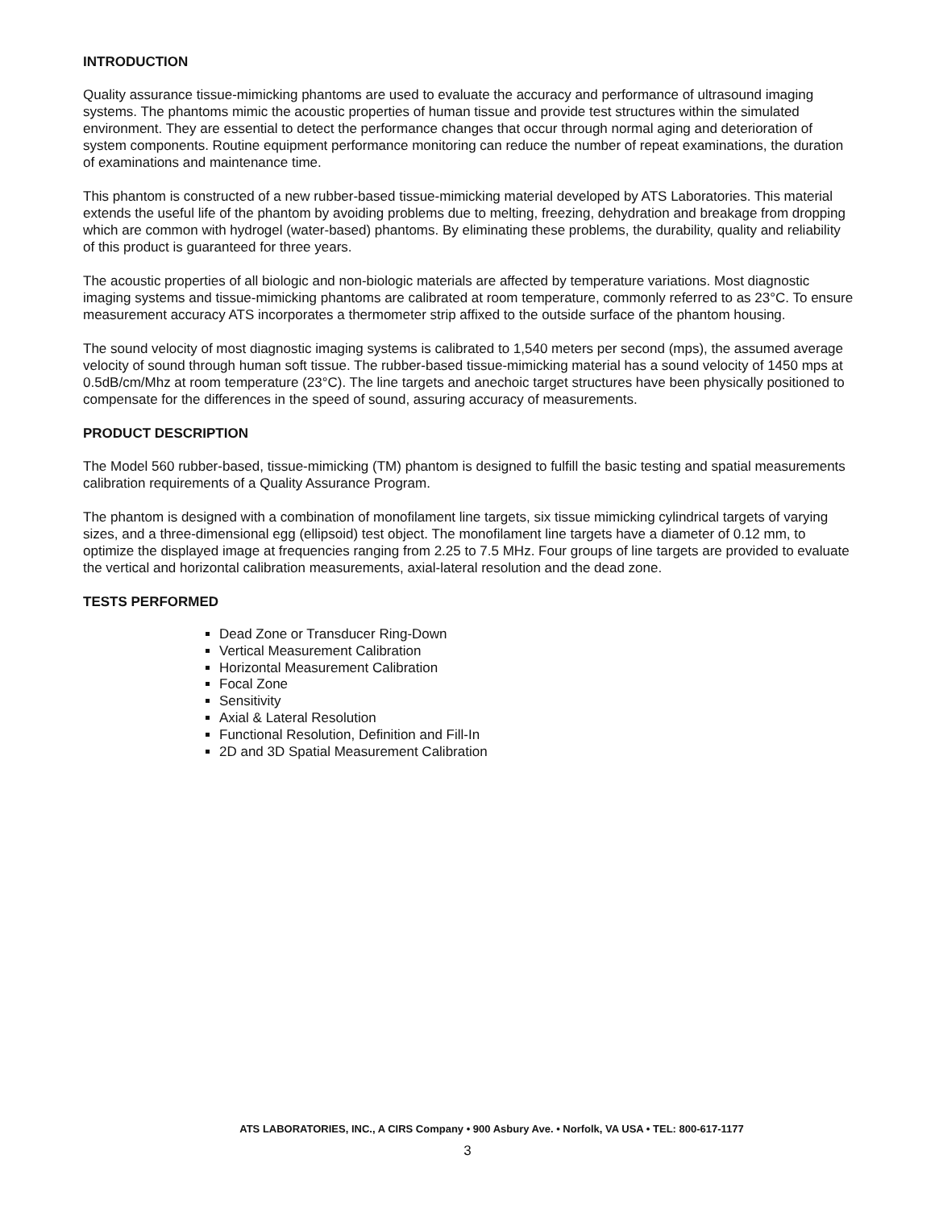INTRODUCTION
Quality assurance tissue-mimicking phantoms are used to evaluate the accuracy and performance of ultrasound imaging systems. The phantoms mimic the acoustic properties of human tissue and provide test structures within the simulated environment. They are essential to detect the performance changes that occur through normal aging and deterioration of system components. Routine equipment performance monitoring can reduce the number of repeat examinations, the duration of examinations and maintenance time.
This phantom is constructed of a new rubber-based tissue-mimicking material developed by ATS Laboratories. This material extends the useful life of the phantom by avoiding problems due to melting, freezing, dehydration and breakage from dropping which are common with hydrogel (water-based) phantoms. By eliminating these problems, the durability, quality and reliability of this product is guaranteed for three years.
The acoustic properties of all biologic and non-biologic materials are affected by temperature variations. Most diagnostic imaging systems and tissue-mimicking phantoms are calibrated at room temperature, commonly referred to as 23°C. To ensure measurement accuracy ATS incorporates a thermometer strip affixed to the outside surface of the phantom housing.
The sound velocity of most diagnostic imaging systems is calibrated to 1,540 meters per second (mps), the assumed average velocity of sound through human soft tissue. The rubber-based tissue-mimicking material has a sound velocity of 1450 mps at 0.5dB/cm/Mhz at room temperature (23°C). The line targets and anechoic target structures have been physically positioned to compensate for the differences in the speed of sound, assuring accuracy of measurements.
PRODUCT DESCRIPTION
The Model 560 rubber-based, tissue-mimicking (TM) phantom is designed to fulfill the basic testing and spatial measurements calibration requirements of a Quality Assurance Program.
The phantom is designed with a combination of monofilament line targets, six tissue mimicking cylindrical targets of varying sizes, and a three-dimensional egg (ellipsoid) test object. The monofilament line targets have a diameter of 0.12 mm, to optimize the displayed image at frequencies ranging from 2.25 to 7.5 MHz. Four groups of line targets are provided to evaluate the vertical and horizontal calibration measurements, axial-lateral resolution and the dead zone.
TESTS PERFORMED
Dead Zone or Transducer Ring-Down
Vertical Measurement Calibration
Horizontal Measurement Calibration
Focal Zone
Sensitivity
Axial & Lateral Resolution
Functional Resolution, Definition and Fill-In
2D and 3D Spatial Measurement Calibration
ATS LABORATORIES, INC., A CIRS Company • 900 Asbury Ave. • Norfolk, VA USA • TEL: 800-617-1177
3